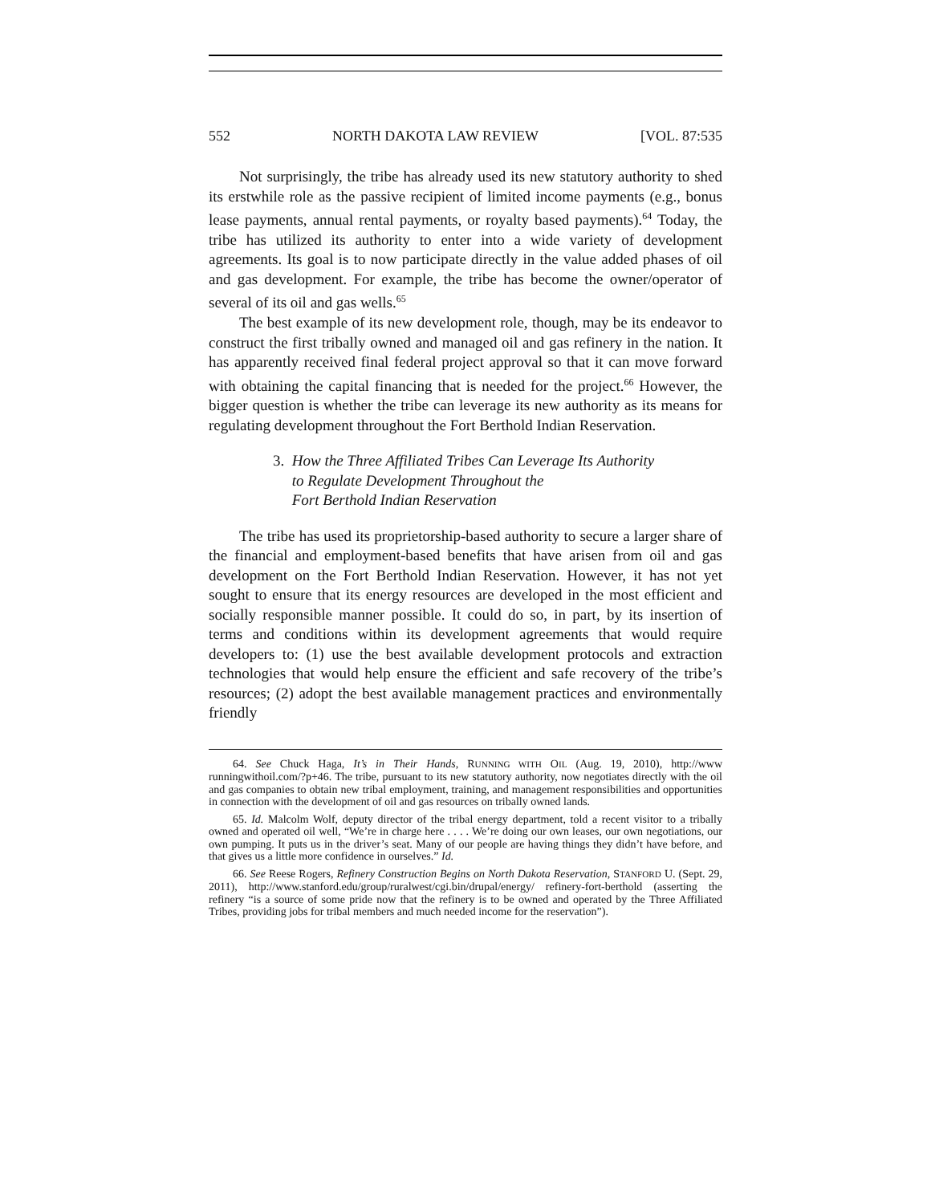552 NORTH DAKOTA LAW REVIEW [VOL. 87:535
Not surprisingly, the tribe has already used its new statutory authority to shed its erstwhile role as the passive recipient of limited income payments (e.g., bonus lease payments, annual rental payments, or royalty based payments).<sup>64</sup> Today, the tribe has utilized its authority to enter into a wide variety of development agreements. Its goal is to now participate directly in the value added phases of oil and gas development. For example, the tribe has become the owner/operator of several of its oil and gas wells.<sup>65</sup>
The best example of its new development role, though, may be its endeavor to construct the first tribally owned and managed oil and gas refinery in the nation. It has apparently received final federal project approval so that it can move forward with obtaining the capital financing that is needed for the project.<sup>66</sup> However, the bigger question is whether the tribe can leverage its new authority as its means for regulating development throughout the Fort Berthold Indian Reservation.
3. How the Three Affiliated Tribes Can Leverage Its Authority
to Regulate Development Throughout the
Fort Berthold Indian Reservation
The tribe has used its proprietorship-based authority to secure a larger share of the financial and employment-based benefits that have arisen from oil and gas development on the Fort Berthold Indian Reservation. However, it has not yet sought to ensure that its energy resources are developed in the most efficient and socially responsible manner possible. It could do so, in part, by its insertion of terms and conditions within its development agreements that would require developers to: (1) use the best available development protocols and extraction technologies that would help ensure the efficient and safe recovery of the tribe’s resources; (2) adopt the best available management practices and environmentally friendly
64. See Chuck Haga, It’s in Their Hands, RUNNING WITH OIL (Aug. 19, 2010), http://www runningwithoil.com/?p+46. The tribe, pursuant to its new statutory authority, now negotiates directly with the oil and gas companies to obtain new tribal employment, training, and management responsibilities and opportunities in connection with the development of oil and gas resources on tribally owned lands.
65. Id. Malcolm Wolf, deputy director of the tribal energy department, told a recent visitor to a tribally owned and operated oil well, “We’re in charge here . . . . We’re doing our own leases, our own negotiations, our own pumping. It puts us in the driver’s seat. Many of our people are having things they didn’t have before, and that gives us a little more confidence in ourselves.” Id.
66. See Reese Rogers, Refinery Construction Begins on North Dakota Reservation, STANFORD U. (Sept. 29, 2011), http://www.stanford.edu/group/ruralwest/cgi.bin/drupal/energy/ refinery-fort-berthold (asserting the refinery “is a source of some pride now that the refinery is to be owned and operated by the Three Affiliated Tribes, providing jobs for tribal members and much needed income for the reservation”).